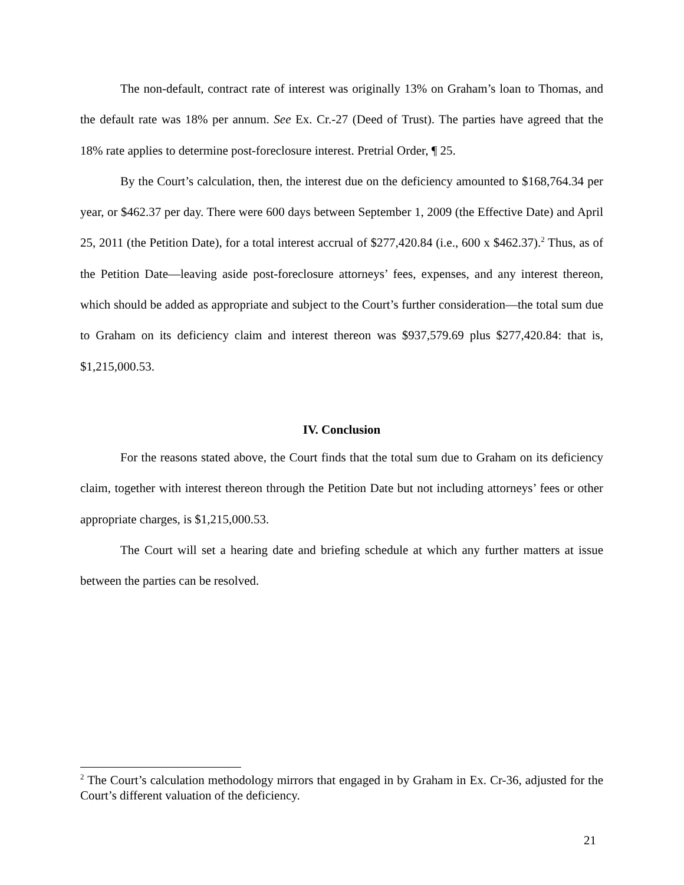The non-default, contract rate of interest was originally 13% on Graham’s loan to Thomas, and the default rate was 18% per annum. See Ex. Cr.-27 (Deed of Trust). The parties have agreed that the 18% rate applies to determine post-foreclosure interest. Pretrial Order, ¶ 25.
By the Court’s calculation, then, the interest due on the deficiency amounted to $168,764.34 per year, or $462.37 per day. There were 600 days between September 1, 2009 (the Effective Date) and April 25, 2011 (the Petition Date), for a total interest accrual of $277,420.84 (i.e., 600 x $462.37).<sup>2</sup> Thus, as of the Petition Date—leaving aside post-foreclosure attorneys’ fees, expenses, and any interest thereon, which should be added as appropriate and subject to the Court’s further consideration—the total sum due to Graham on its deficiency claim and interest thereon was $937,579.69 plus $277,420.84: that is, $1,215,000.53.
IV. Conclusion
For the reasons stated above, the Court finds that the total sum due to Graham on its deficiency claim, together with interest thereon through the Petition Date but not including attorneys’ fees or other appropriate charges, is $1,215,000.53.
The Court will set a hearing date and briefing schedule at which any further matters at issue between the parties can be resolved.
<sup>2</sup> The Court’s calculation methodology mirrors that engaged in by Graham in Ex. Cr-36, adjusted for the Court’s different valuation of the deficiency.
21